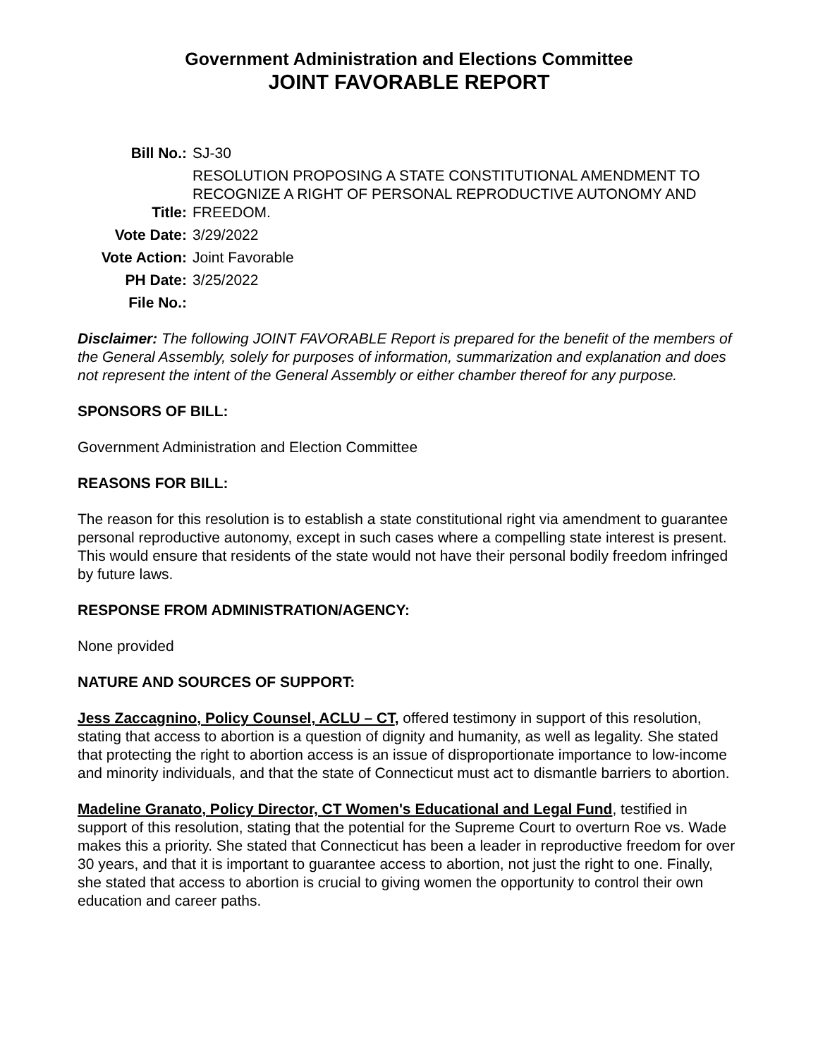Government Administration and Elections Committee
JOINT FAVORABLE REPORT
| Bill No.: | SJ-30 |
| Title: | RESOLUTION PROPOSING A STATE CONSTITUTIONAL AMENDMENT TO RECOGNIZE A RIGHT OF PERSONAL REPRODUCTIVE AUTONOMY AND FREEDOM. |
| Vote Date: | 3/29/2022 |
| Vote Action: | Joint Favorable |
| PH Date: | 3/25/2022 |
| File No.: | |
Disclaimer: The following JOINT FAVORABLE Report is prepared for the benefit of the members of the General Assembly, solely for purposes of information, summarization and explanation and does not represent the intent of the General Assembly or either chamber thereof for any purpose.
SPONSORS OF BILL:
Government Administration and Election Committee
REASONS FOR BILL:
The reason for this resolution is to establish a state constitutional right via amendment to guarantee personal reproductive autonomy, except in such cases where a compelling state interest is present. This would ensure that residents of the state would not have their personal bodily freedom infringed by future laws.
RESPONSE FROM ADMINISTRATION/AGENCY:
None provided
NATURE AND SOURCES OF SUPPORT:
Jess Zaccagnino, Policy Counsel, ACLU – CT, offered testimony in support of this resolution, stating that access to abortion is a question of dignity and humanity, as well as legality. She stated that protecting the right to abortion access is an issue of disproportionate importance to low-income and minority individuals, and that the state of Connecticut must act to dismantle barriers to abortion.
Madeline Granato, Policy Director, CT Women's Educational and Legal Fund, testified in support of this resolution, stating that the potential for the Supreme Court to overturn Roe vs. Wade makes this a priority. She stated that Connecticut has been a leader in reproductive freedom for over 30 years, and that it is important to guarantee access to abortion, not just the right to one. Finally, she stated that access to abortion is crucial to giving women the opportunity to control their own education and career paths.